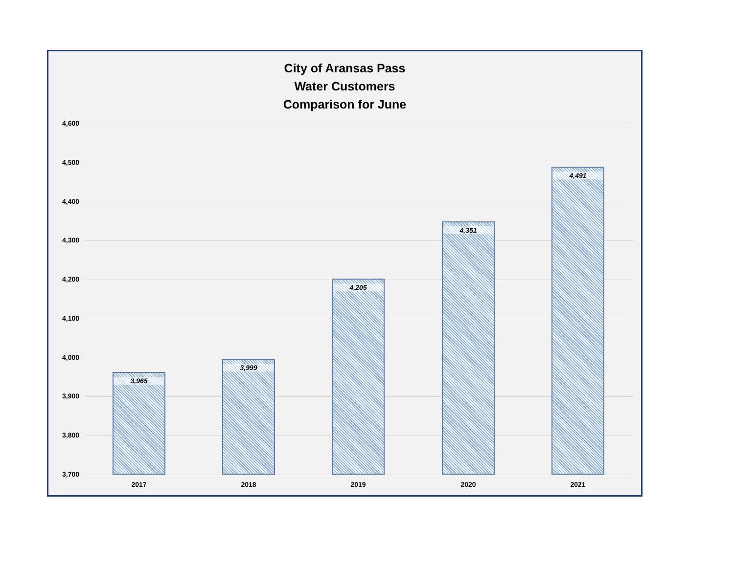City of Aransas Pass
Water Customers
Comparison for June
4,600
4,500
4,400
4,300
4,200
4,100
4,000
3,900
3,800
3,700
3,965 3,999 4,205 4,351 4,491
2017 2018 2019 2020 2021